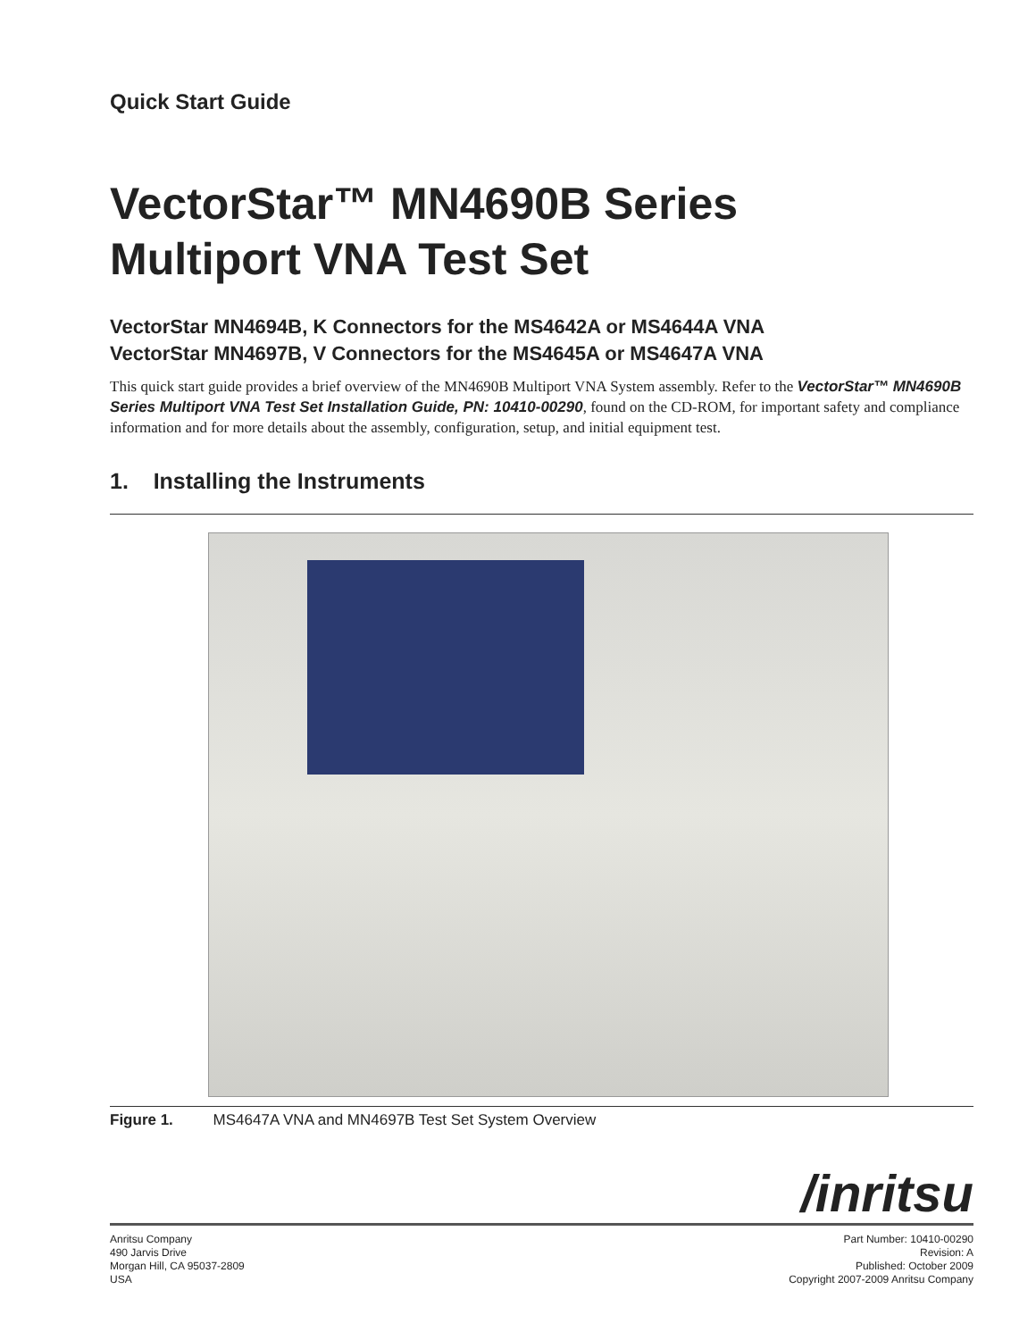Quick Start Guide
VectorStar™ MN4690B Series
Multiport VNA Test Set
VectorStar MN4694B, K Connectors for the MS4642A or MS4644A VNA
VectorStar MN4697B, V Connectors for the MS4645A or MS4647A VNA
This quick start guide provides a brief overview of the MN4690B Multiport VNA System assembly. Refer to the VectorStar™ MN4690B Series Multiport VNA Test Set Installation Guide, PN: 10410-00290, found on the CD-ROM, for important safety and compliance information and for more details about the assembly, configuration, setup, and initial equipment test.
1. Installing the Instruments
Figure 1. MS4647A VNA and MN4697B Test Set System Overview
/inritsu
Anritsu Company
490 Jarvis Drive
Morgan Hill, CA 95037-2809
USA
Part Number: 10410-00290
Revision: A
Published: October 2009
Copyright 2007-2009 Anritsu Company